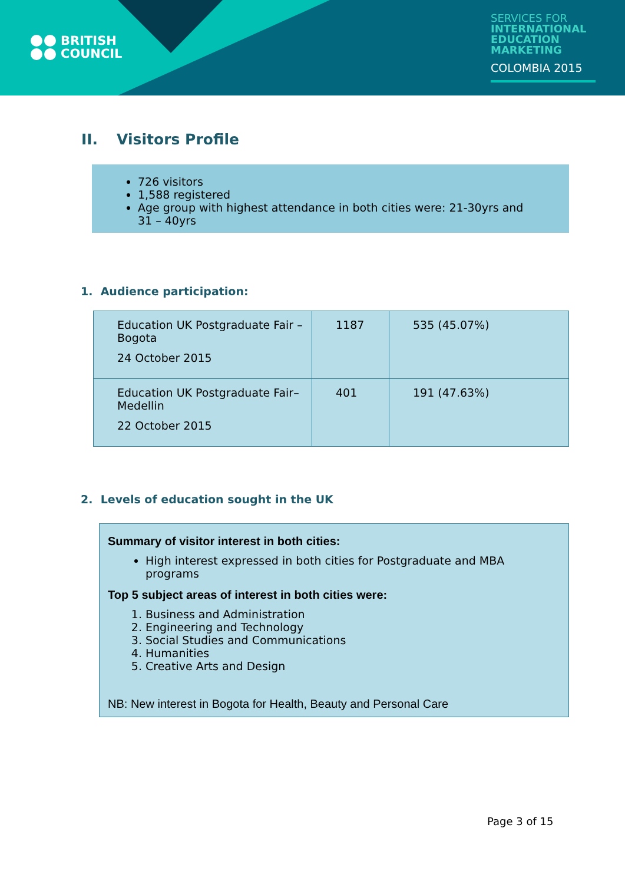BRITISH
COUNCIL
SERVICES FOR
INTERNATIONAL
EDUCATION
MARKETING
COLOMBIA 2015
II. Visitors Profile
726 visitors
1,588 registered
Age group with highest attendance in both cities were: 21-30yrs and 31 – 40yrs
1. Audience participation:
| Education UK Postgraduate Fair – Bogota 24 October 2015 | 1187 | 535 (45.07%) |
| Education UK Postgraduate Fair– Medellin 22 October 2015 | 401 | 191 (47.63%) |
2. Levels of education sought in the UK
Summary of visitor interest in both cities:
High interest expressed in both cities for Postgraduate and MBA programs
Top 5 subject areas of interest in both cities were:
1. Business and Administration
2. Engineering and Technology
3. Social Studies and Communications
4. Humanities
5. Creative Arts and Design
NB: New interest in Bogota for Health, Beauty and Personal Care
Page 3 of 15